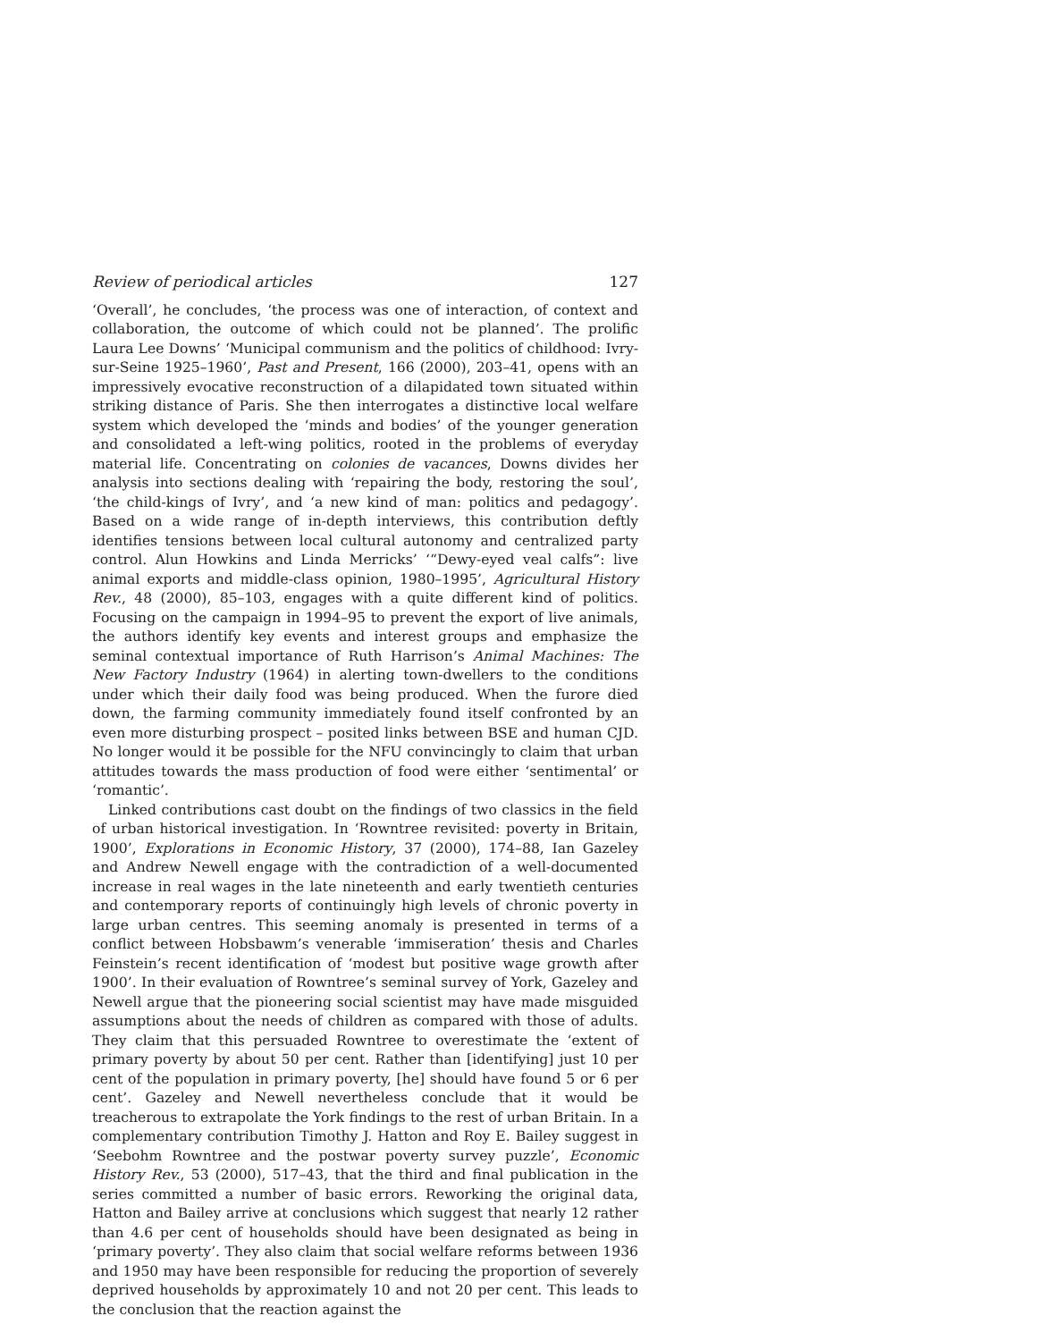Review of periodical articles 127
‘Overall’, he concludes, ‘the process was one of interaction, of context and collaboration, the outcome of which could not be planned’. The prolific Laura Lee Downs’ ‘Municipal communism and the politics of childhood: Ivry-sur-Seine 1925–1960’, Past and Present, 166 (2000), 203–41, opens with an impressively evocative reconstruction of a dilapidated town situated within striking distance of Paris. She then interrogates a distinctive local welfare system which developed the ‘minds and bodies’ of the younger generation and consolidated a left-wing politics, rooted in the problems of everyday material life. Concentrating on colonies de vacances, Downs divides her analysis into sections dealing with ‘repairing the body, restoring the soul’, ‘the child-kings of Ivry’, and ‘a new kind of man: politics and pedagogy’. Based on a wide range of in-depth interviews, this contribution deftly identifies tensions between local cultural autonomy and centralized party control. Alun Howkins and Linda Merricks’ ‘“Dewy-eyed veal calfs”: live animal exports and middle-class opinion, 1980–1995’, Agricultural History Rev., 48 (2000), 85–103, engages with a quite different kind of politics. Focusing on the campaign in 1994–95 to prevent the export of live animals, the authors identify key events and interest groups and emphasize the seminal contextual importance of Ruth Harrison’s Animal Machines: The New Factory Industry (1964) in alerting town-dwellers to the conditions under which their daily food was being produced. When the furore died down, the farming community immediately found itself confronted by an even more disturbing prospect – posited links between BSE and human CJD. No longer would it be possible for the NFU convincingly to claim that urban attitudes towards the mass production of food were either ‘sentimental’ or ‘romantic’.
Linked contributions cast doubt on the findings of two classics in the field of urban historical investigation. In ‘Rowntree revisited: poverty in Britain, 1900’, Explorations in Economic History, 37 (2000), 174–88, Ian Gazeley and Andrew Newell engage with the contradiction of a well-documented increase in real wages in the late nineteenth and early twentieth centuries and contemporary reports of continuingly high levels of chronic poverty in large urban centres. This seeming anomaly is presented in terms of a conflict between Hobsbawm’s venerable ‘immiseration’ thesis and Charles Feinstein’s recent identification of ‘modest but positive wage growth after 1900’. In their evaluation of Rowntree’s seminal survey of York, Gazeley and Newell argue that the pioneering social scientist may have made misguided assumptions about the needs of children as compared with those of adults. They claim that this persuaded Rowntree to overestimate the ‘extent of primary poverty by about 50 per cent. Rather than [identifying] just 10 per cent of the population in primary poverty, [he] should have found 5 or 6 per cent’. Gazeley and Newell nevertheless conclude that it would be treacherous to extrapolate the York findings to the rest of urban Britain. In a complementary contribution Timothy J. Hatton and Roy E. Bailey suggest in ‘Seebohm Rowntree and the postwar poverty survey puzzle’, Economic History Rev., 53 (2000), 517–43, that the third and final publication in the series committed a number of basic errors. Reworking the original data, Hatton and Bailey arrive at conclusions which suggest that nearly 12 rather than 4.6 per cent of households should have been designated as being in ‘primary poverty’. They also claim that social welfare reforms between 1936 and 1950 may have been responsible for reducing the proportion of severely deprived households by approximately 10 and not 20 per cent. This leads to the conclusion that the reaction against the